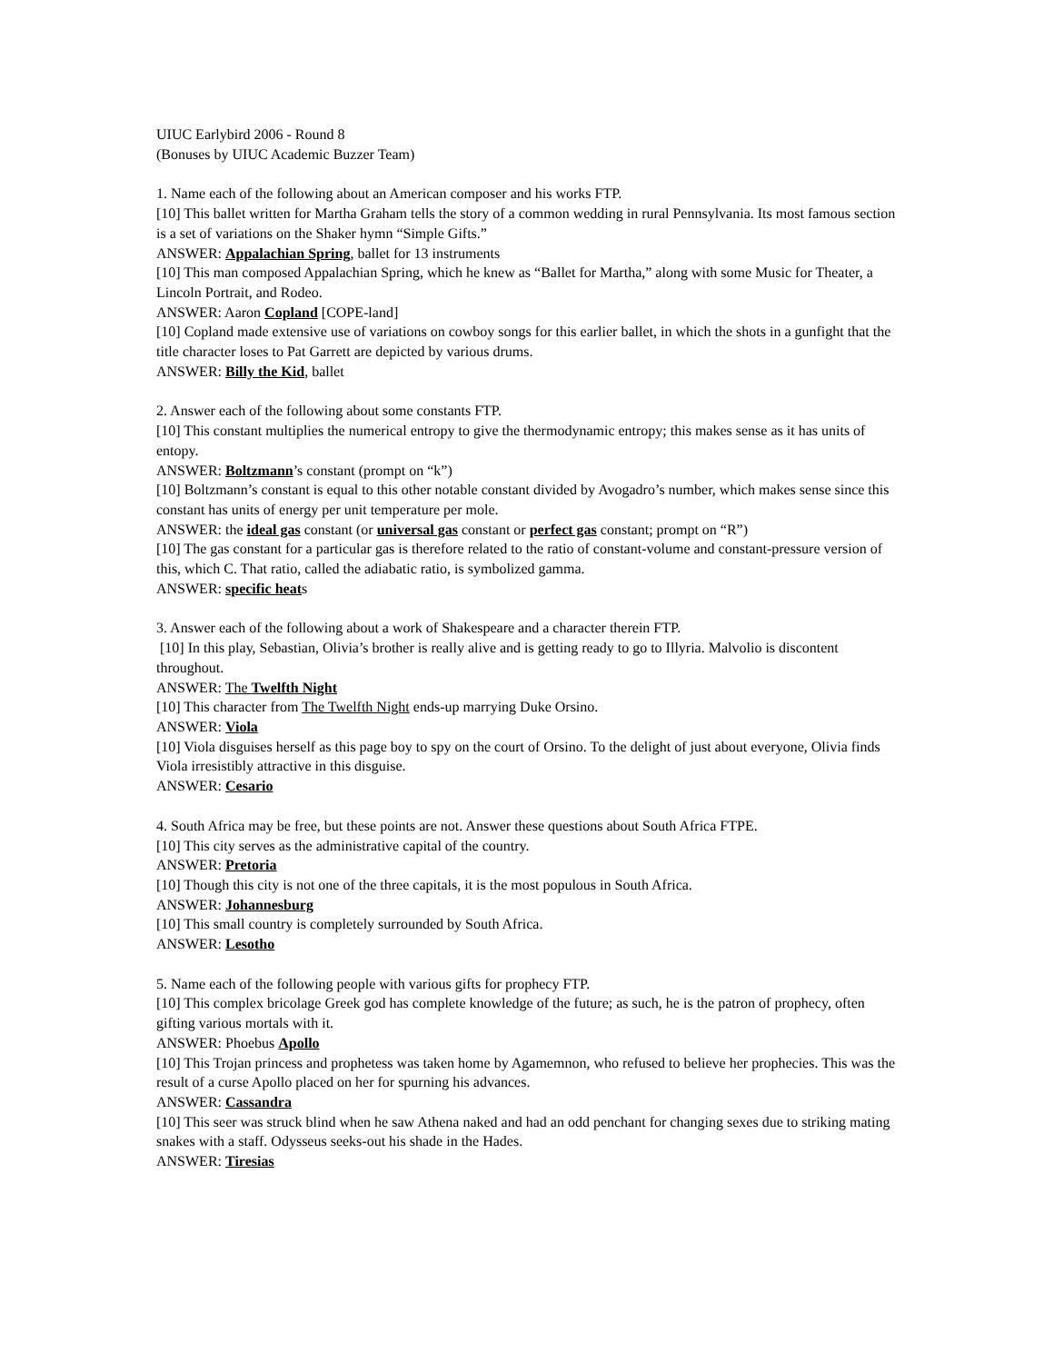UIUC Earlybird 2006 - Round 8
(Bonuses by UIUC Academic Buzzer Team)
1. Name each of the following about an American composer and his works FTP.
[10] This ballet written for Martha Graham tells the story of a common wedding in rural Pennsylvania. Its most famous section is a set of variations on the Shaker hymn “Simple Gifts.”
ANSWER: Appalachian Spring, ballet for 13 instruments
[10] This man composed Appalachian Spring, which he knew as “Ballet for Martha,” along with some Music for Theater, a Lincoln Portrait, and Rodeo.
ANSWER: Aaron Copland [COPE-land]
[10] Copland made extensive use of variations on cowboy songs for this earlier ballet, in which the shots in a gunfight that the title character loses to Pat Garrett are depicted by various drums.
ANSWER: Billy the Kid, ballet
2. Answer each of the following about some constants FTP.
[10] This constant multiplies the numerical entropy to give the thermodynamic entropy; this makes sense as it has units of entopy.
ANSWER: Boltzmann’s constant (prompt on “k”)
[10] Boltzmann’s constant is equal to this other notable constant divided by Avogadro’s number, which makes sense since this constant has units of energy per unit temperature per mole.
ANSWER: the ideal gas constant (or universal gas constant or perfect gas constant; prompt on “R”)
[10] The gas constant for a particular gas is therefore related to the ratio of constant-volume and constant-pressure version of this, which C. That ratio, called the adiabatic ratio, is symbolized gamma.
ANSWER: specific heats
3. Answer each of the following about a work of Shakespeare and a character therein FTP.
[10] In this play, Sebastian, Olivia’s brother is really alive and is getting ready to go to Illyria. Malvolio is discontent throughout.
ANSWER: The Twelfth Night
[10] This character from The Twelfth Night ends-up marrying Duke Orsino.
ANSWER: Viola
[10] Viola disguises herself as this page boy to spy on the court of Orsino. To the delight of just about everyone, Olivia finds Viola irresistibly attractive in this disguise.
ANSWER: Cesario
4. South Africa may be free, but these points are not. Answer these questions about South Africa FTPE.
[10] This city serves as the administrative capital of the country.
ANSWER: Pretoria
[10] Though this city is not one of the three capitals, it is the most populous in South Africa.
ANSWER: Johannesburg
[10] This small country is completely surrounded by South Africa.
ANSWER: Lesotho
5. Name each of the following people with various gifts for prophecy FTP.
[10] This complex bricolage Greek god has complete knowledge of the future; as such, he is the patron of prophecy, often gifting various mortals with it.
ANSWER: Phoebus Apollo
[10] This Trojan princess and prophetess was taken home by Agamemnon, who refused to believe her prophecies. This was the result of a curse Apollo placed on her for spurning his advances.
ANSWER: Cassandra
[10] This seer was struck blind when he saw Athena naked and had an odd penchant for changing sexes due to striking mating snakes with a staff. Odysseus seeks-out his shade in the Hades.
ANSWER: Tiresias